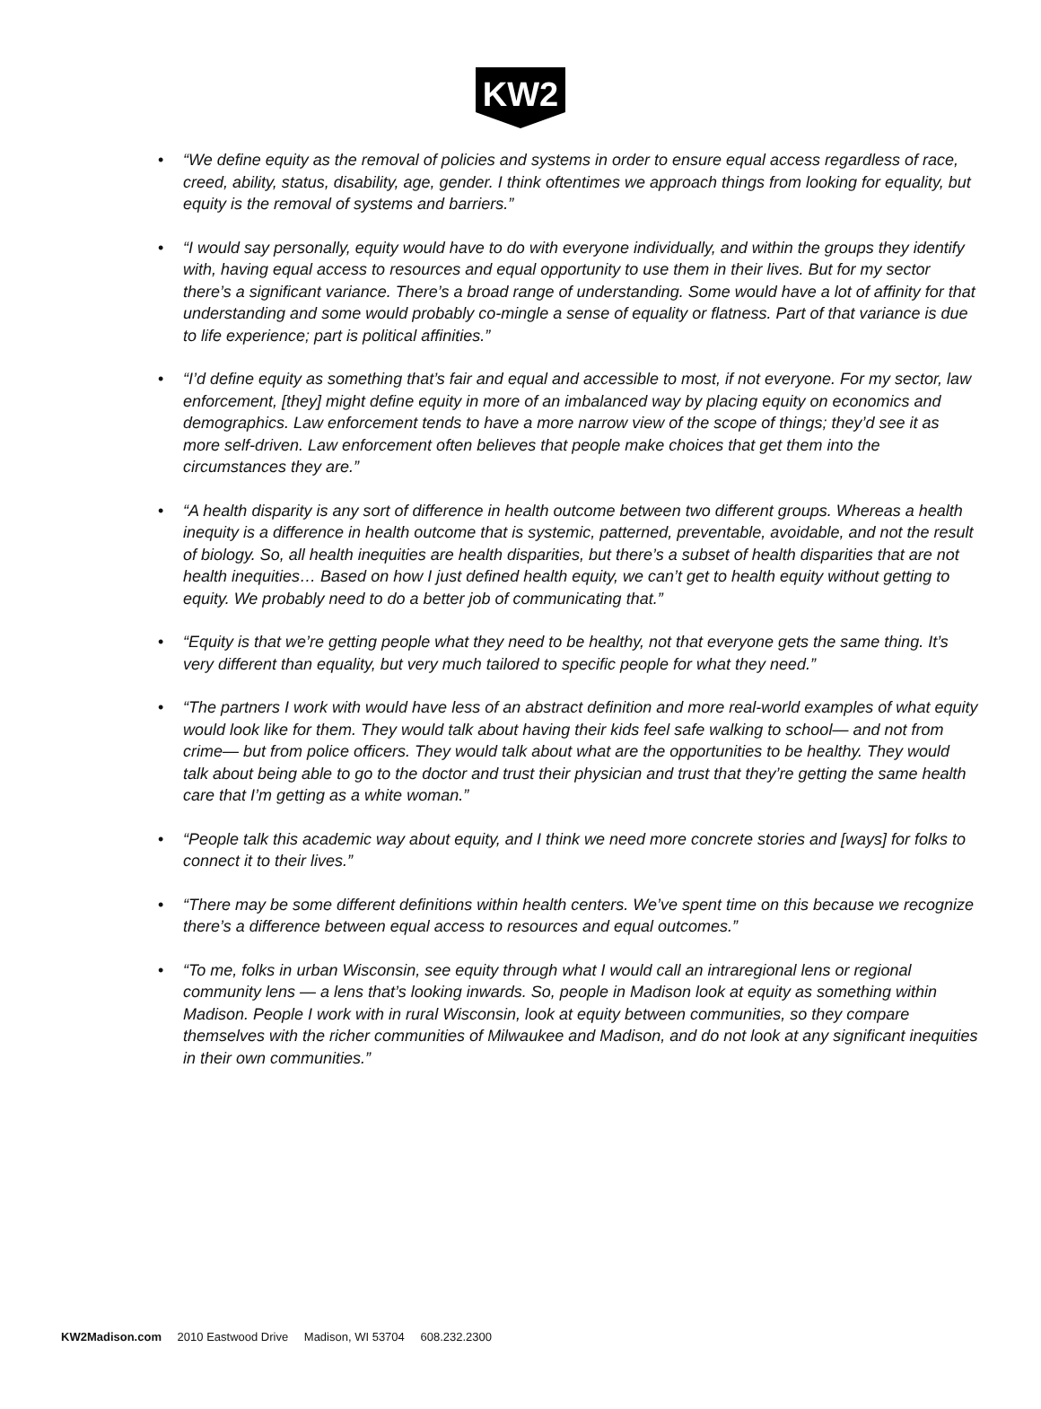KW2
• “We define equity as the removal of policies and systems in order to ensure equal access regardless of race, creed, ability, status, disability, age, gender. I think oftentimes we approach things from looking for equality, but equity is the removal of systems and barriers.”
• “I would say personally, equity would have to do with everyone individually, and within the groups they identify with, having equal access to resources and equal opportunity to use them in their lives. But for my sector there’s a significant variance. There’s a broad range of understanding. Some would have a lot of affinity for that understanding and some would probably co-mingle a sense of equality or flatness. Part of that variance is due to life experience; part is political affinities.”
• “I’d define equity as something that’s fair and equal and accessible to most, if not everyone. For my sector, law enforcement, [they] might define equity in more of an imbalanced way by placing equity on economics and demographics. Law enforcement tends to have a more narrow view of the scope of things; they’d see it as more self-driven. Law enforcement often believes that people make choices that get them into the circumstances they are.”
• “A health disparity is any sort of difference in health outcome between two different groups. Whereas a health inequity is a difference in health outcome that is systemic, patterned, preventable, avoidable, and not the result of biology. So, all health inequities are health disparities, but there’s a subset of health disparities that are not health inequities… Based on how I just defined health equity, we can’t get to health equity without getting to equity. We probably need to do a better job of communicating that.”
• “Equity is that we’re getting people what they need to be healthy, not that everyone gets the same thing. It’s very different than equality, but very much tailored to specific people for what they need.”
• “The partners I work with would have less of an abstract definition and more real-world examples of what equity would look like for them. They would talk about having their kids feel safe walking to school— and not from crime— but from police officers. They would talk about what are the opportunities to be healthy. They would talk about being able to go to the doctor and trust their physician and trust that they’re getting the same health care that I’m getting as a white woman.”
• “People talk this academic way about equity, and I think we need more concrete stories and [ways] for folks to connect it to their lives.”
• “There may be some different definitions within health centers. We’ve spent time on this because we recognize there’s a difference between equal access to resources and equal outcomes.”
• “To me, folks in urban Wisconsin, see equity through what I would call an intraregional lens or regional community lens — a lens that’s looking inwards. So, people in Madison look at equity as something within Madison. People I work with in rural Wisconsin, look at equity between communities, so they compare themselves with the richer communities of Milwaukee and Madison, and do not look at any significant inequities in their own communities.”
KW2Madison.com 2010 Eastwood Drive Madison, WI 53704 608.232.2300